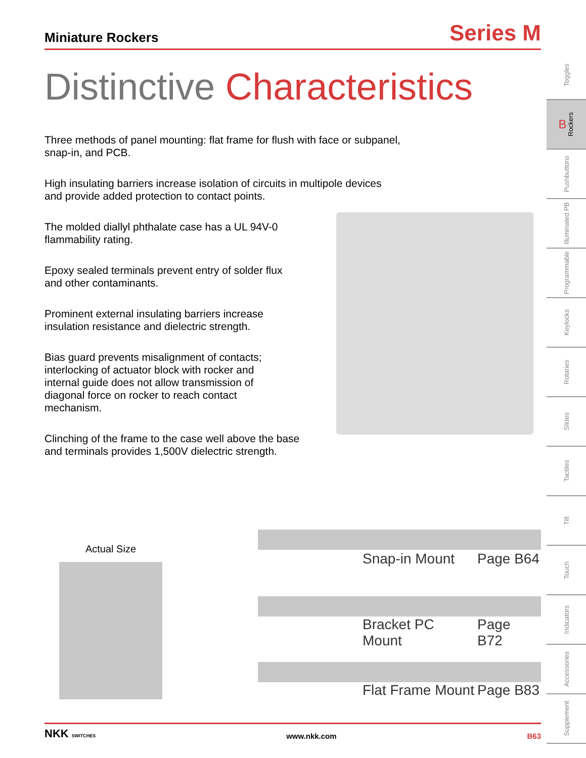Miniature Rockers
Series M
Distinctive Characteristics
Three methods of panel mounting: flat frame for flush with face or subpanel,
snap-in, and PCB.
High insulating barriers increase isolation of circuits in multipole devices
and provide added protection to contact points.
The molded diallyl phthalate case has a UL 94V-0
flammability rating.
Epoxy sealed terminals prevent entry of solder flux
and other contaminants.
Prominent external insulating barriers increase
insulation resistance and dielectric strength.
Bias guard prevents misalignment of contacts;
interlocking of actuator block with rocker and
internal guide does not allow transmission of
diagonal force on rocker to reach contact
mechanism.
Clinching of the frame to the case well above the base
and terminals provides 1,500V dielectric strength.
Actual Size
Snap-in Mount Page B64
Bracket PC Mount Page B72
Flat Frame Mount Page B83
Toggles
B Rockers
Pushbuttons
Illuminated PB
Programmable
Keylocks
Rotaries
Slides
Tactiles
Tilt
Touch
Indicators
Accessories
Supplement
NKK SWITCHES www.nkk.com B63